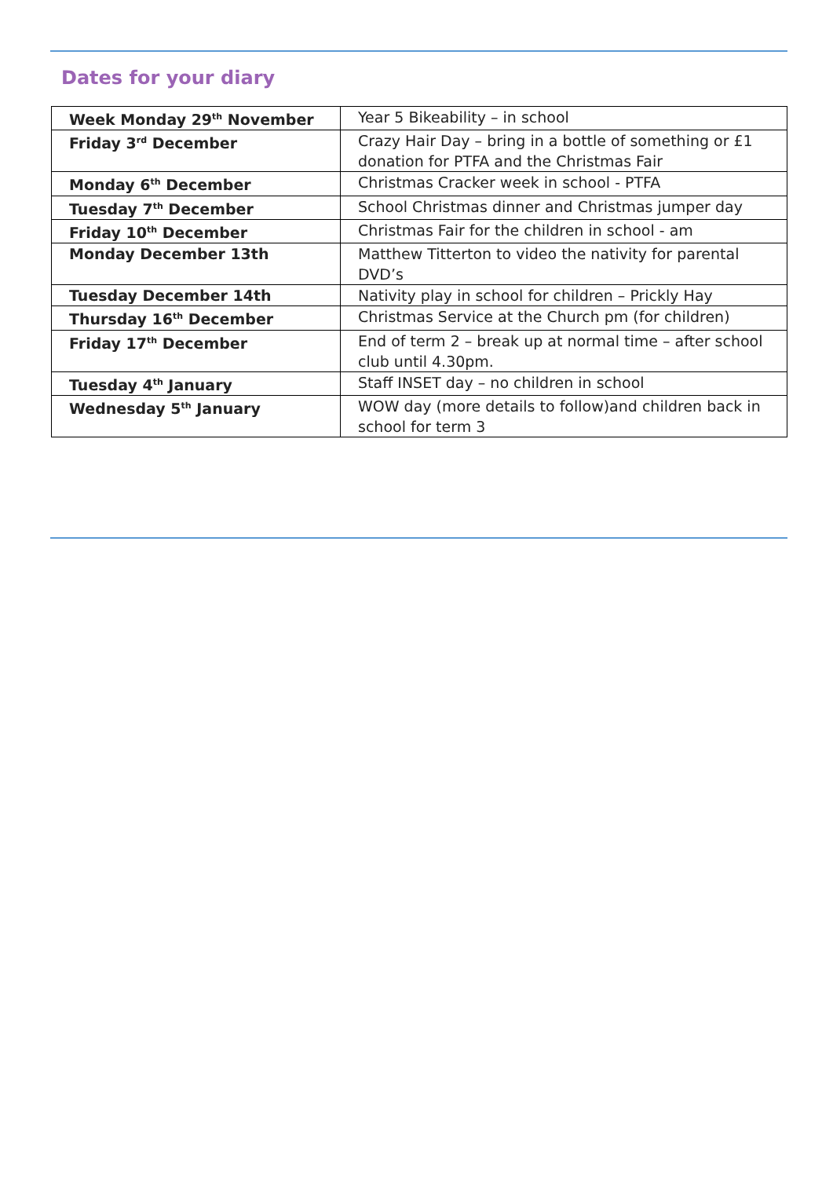Dates for your diary
| Week Monday 29<sup>th</sup> November | Year 5 Bikeability – in school |
| Friday 3<sup>rd</sup> December | Crazy Hair Day – bring in a bottle of something or £1 donation for PTFA and the Christmas Fair |
| Monday 6<sup>th</sup> December | Christmas Cracker week in school - PTFA |
| Tuesday 7<sup>th</sup> December | School Christmas dinner and Christmas jumper day |
| Friday 10<sup>th</sup> December | Christmas Fair for the children in school - am |
| Monday December 13th | Matthew Titterton to video the nativity for parental DVD’s |
| Tuesday December 14th | Nativity play in school for children – Prickly Hay |
| Thursday 16<sup>th</sup> December | Christmas Service at the Church pm (for children) |
| Friday 17<sup>th</sup> December | End of term 2 – break up at normal time – after school club until 4.30pm. |
| Tuesday 4<sup>th</sup> January | Staff INSET day – no children in school |
| Wednesday 5<sup>th</sup> January | WOW day (more details to follow)and children back in school for term 3 |